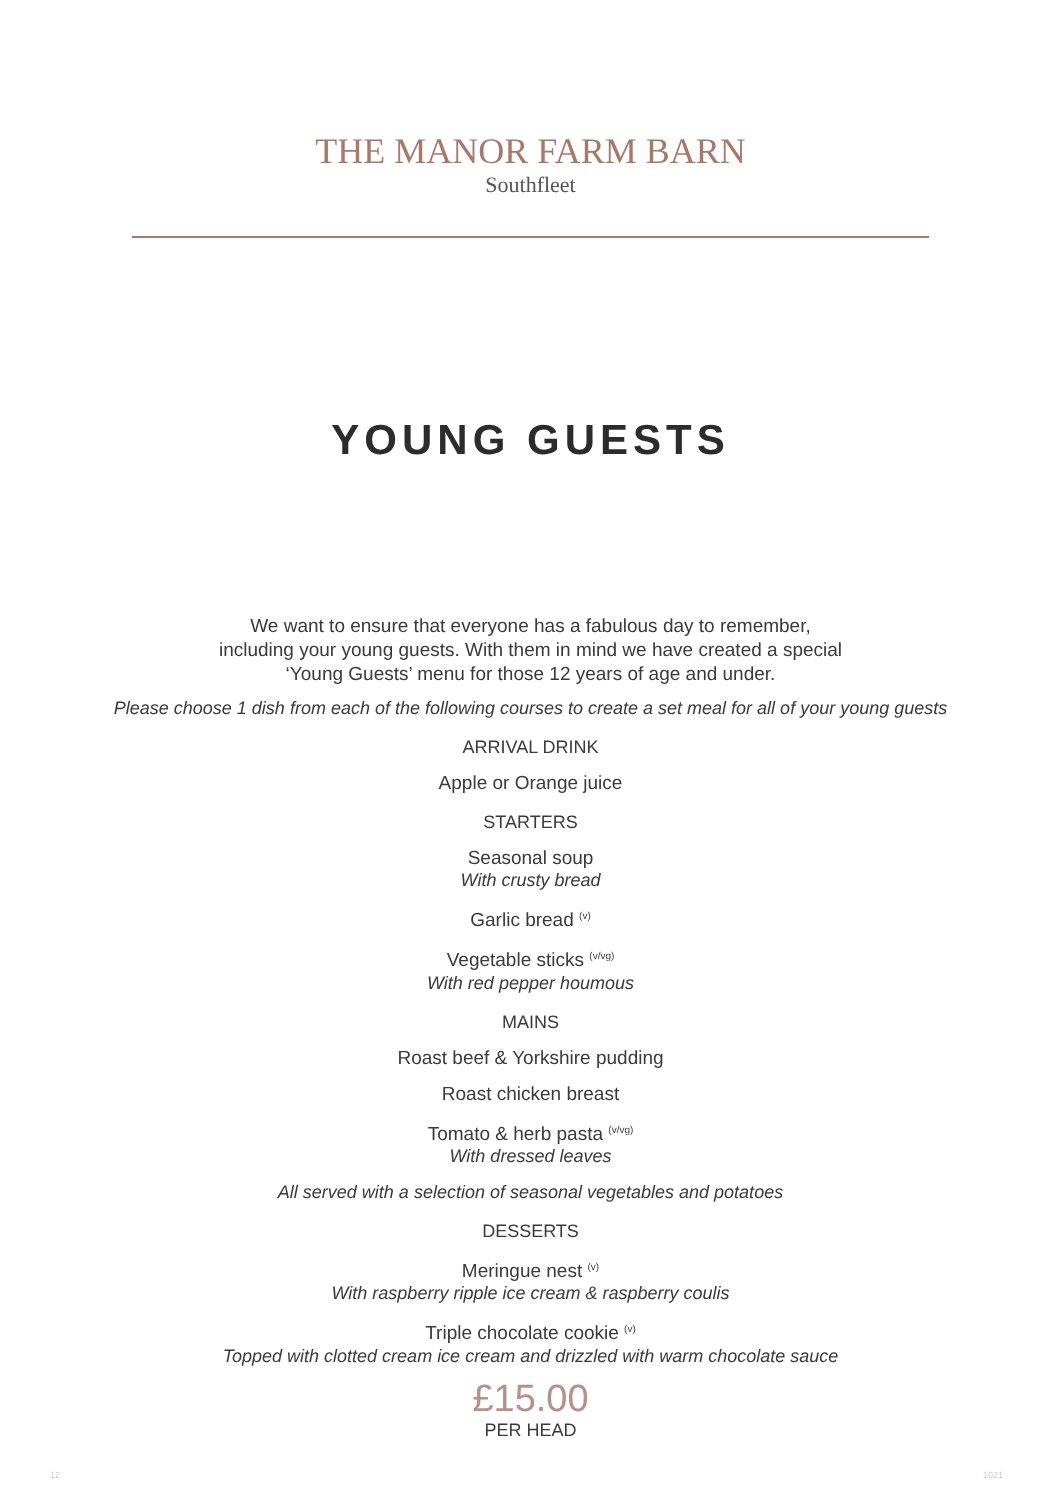THE MANOR FARM BARN
Southfleet
YOUNG GUESTS
We want to ensure that everyone has a fabulous day to remember,
including your young guests. With them in mind we have created a special
‘Young Guests’ menu for those 12 years of age and under.
Please choose 1 dish from each of the following courses to create a set meal for all of your young guests
ARRIVAL DRINK
Apple or Orange juice
STARTERS
Seasonal soup
With crusty bread
Garlic bread <sup>(v)</sup>
Vegetable sticks <sup>(v/vg)</sup>
With red pepper houmous
MAINS
Roast beef & Yorkshire pudding
Roast chicken breast
Tomato & herb pasta <sup>(v/vg)</sup>
With dressed leaves
All served with a selection of seasonal vegetables and potatoes
DESSERTS
Meringue nest <sup>(v)</sup>
With raspberry ripple ice cream & raspberry coulis
Triple chocolate cookie <sup>(v)</sup>
Topped with clotted cream ice cream and drizzled with warm chocolate sauce
£15.00
PER HEAD
12 1021